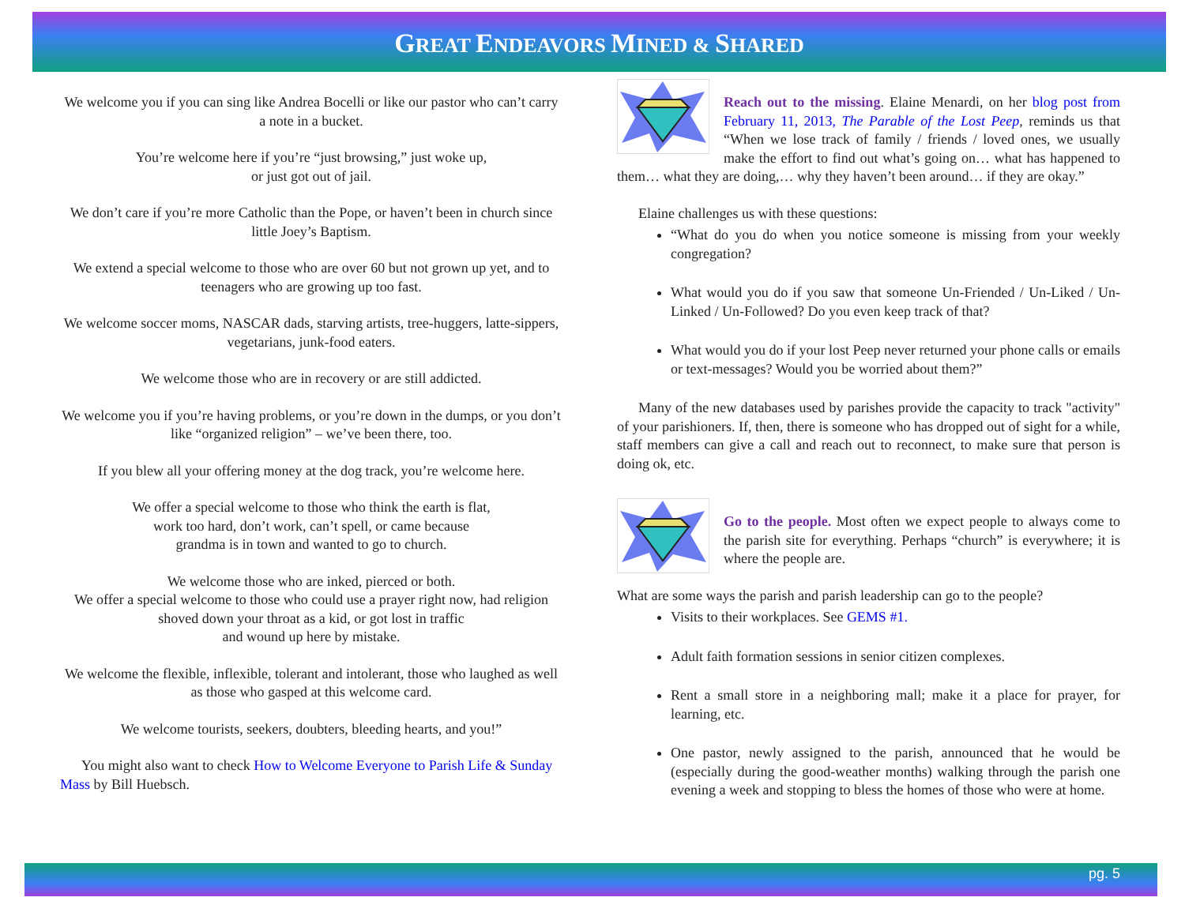GREAT ENDEAVORS MINED & SHARED
We welcome you if you can sing like Andrea Bocelli or like our pastor who can’t carry a note in a bucket.
You’re welcome here if you’re “just browsing,” just woke up,
or just got out of jail.
We don’t care if you’re more Catholic than the Pope, or haven’t been in church since little Joey’s Baptism.
We extend a special welcome to those who are over 60 but not grown up yet, and to teenagers who are growing up too fast.
We welcome soccer moms, NASCAR dads, starving artists, tree-huggers, latte-sippers, vegetarians, junk-food eaters.
We welcome those who are in recovery or are still addicted.
We welcome you if you’re having problems, or you’re down in the dumps, or you don’t like “organized religion” – we’ve been there, too.
If you blew all your offering money at the dog track, you’re welcome here.
We offer a special welcome to those who think the earth is flat,
work too hard, don’t work, can’t spell, or came because
grandma is in town and wanted to go to church.
We welcome those who are inked, pierced or both.
We offer a special welcome to those who could use a prayer right now, had religion shoved down your throat as a kid, or got lost in traffic
and wound up here by mistake.
We welcome the flexible, inflexible, tolerant and intolerant, those who laughed as well as those who gasped at this welcome card.
We welcome tourists, seekers, doubters, bleeding hearts, and you!”
You might also want to check How to Welcome Everyone to Parish Life & Sunday Mass by Bill Huebsch.
Reach out to the missing. Elaine Menardi, on her blog post from February 11, 2013, The Parable of the Lost Peep, reminds us that “When we lose track of family / friends / loved ones, we usually make the effort to find out what’s going on… what has happened to them… what they are doing,… why they haven’t been around… if they are okay.”
Elaine challenges us with these questions:
“What do you do when you notice someone is missing from your weekly congregation?
What would you do if you saw that someone Un-Friended / Un-Liked / Un-Linked / Un-Followed? Do you even keep track of that?
What would you do if your lost Peep never returned your phone calls or emails or text-messages? Would you be worried about them?”
Many of the new databases used by parishes provide the capacity to track "activity" of your parishioners. If, then, there is someone who has dropped out of sight for a while, staff members can give a call and reach out to reconnect, to make sure that person is doing ok, etc.
Go to the people. Most often we expect people to always come to the parish site for everything. Perhaps “church” is everywhere; it is where the people are.
What are some ways the parish and parish leadership can go to the people?
Visits to their workplaces. See GEMS #1.
Adult faith formation sessions in senior citizen complexes.
Rent a small store in a neighboring mall; make it a place for prayer, for learning, etc.
One pastor, newly assigned to the parish, announced that he would be (especially during the good-weather months) walking through the parish one evening a week and stopping to bless the homes of those who were at home.
pg. 5